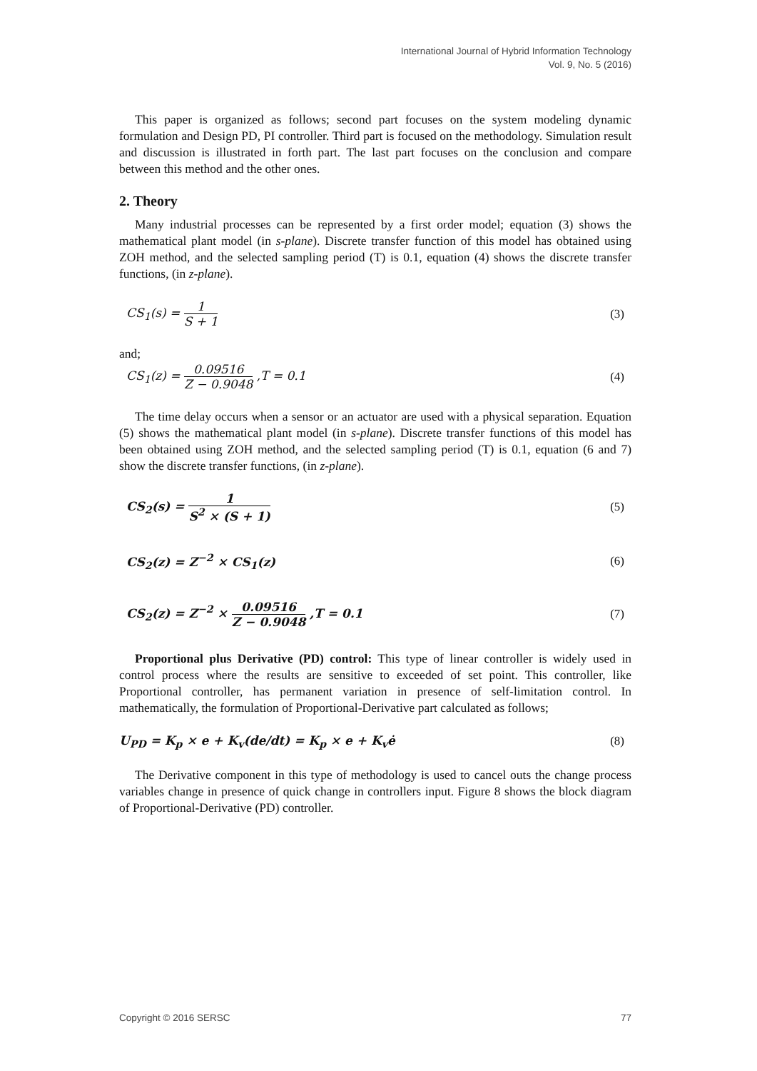International Journal of Hybrid Information Technology
Vol. 9, No. 5 (2016)
This paper is organized as follows; second part focuses on the system modeling dynamic formulation and Design PD, PI controller. Third part is focused on the methodology. Simulation result and discussion is illustrated in forth part. The last part focuses on the conclusion and compare between this method and the other ones.
2. Theory
Many industrial processes can be represented by a first order model; equation (3) shows the mathematical plant model (in s-plane). Discrete transfer function of this model has obtained using ZOH method, and the selected sampling period (T) is 0.1, equation (4) shows the discrete transfer functions, (in z-plane).
CS<sub>1</sub>(s) = 1 S + 1 (3)
and;
CS<sub>1</sub>(z) = 0.09516 Z − 0.9048 ,T = 0.1 (4)
The time delay occurs when a sensor or an actuator are used with a physical separation. Equation (5) shows the mathematical plant model (in s-plane). Discrete transfer functions of this model has been obtained using ZOH method, and the selected sampling period (T) is 0.1, equation (6 and 7) show the discrete transfer functions, (in z-plane).
CS<sub>2</sub>(s) = 1 S<sup>2</sup> × (S + 1) (5)
CS<sub>2</sub>(z) = Z<sup>−2</sup> × CS<sub>1</sub>(z) (6)
CS<sub>2</sub>(z) = Z<sup>−2</sup> × 0.09516 Z − 0.9048 ,T = 0.1 (7)
Proportional plus Derivative (PD) control: This type of linear controller is widely used in control process where the results are sensitive to exceeded of set point. This controller, like Proportional controller, has permanent variation in presence of self-limitation control. In mathematically, the formulation of Proportional-Derivative part calculated as follows;
U<sub>PD</sub> = K<sub>p</sub> × e + K<sub>v</sub>(de/dt) = K<sub>p</sub> × e + K<sub>v</sub>ė (8)
The Derivative component in this type of methodology is used to cancel outs the change process variables change in presence of quick change in controllers input. Figure 8 shows the block diagram of Proportional-Derivative (PD) controller.
Copyright © 2016 SERSC 77